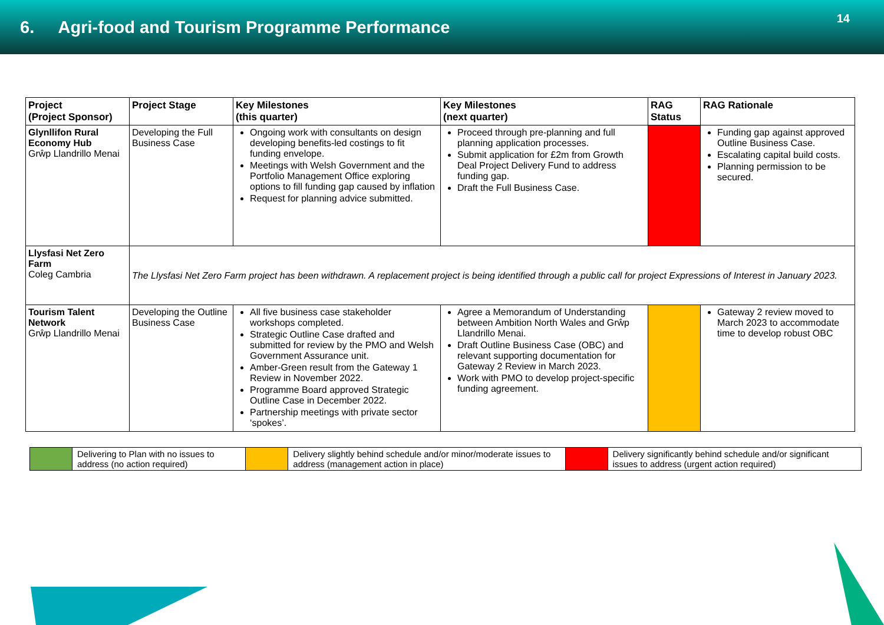6. Agri-food and Tourism Programme Performance
14
| Project (Project Sponsor) | Project Stage | Key Milestones (this quarter) | Key Milestones (next quarter) | RAG Status | RAG Rationale |
| --- | --- | --- | --- | --- | --- |
| Glynllifon Rural Economy Hub Grŵp Llandrillo Menai | Developing the Full Business Case | Ongoing work with consultants on design developing benefits-led costings to fit funding envelope. Meetings with Welsh Government and the Portfolio Management Office exploring options to fill funding gap caused by inflation Request for planning advice submitted. | Proceed through pre-planning and full planning application processes. Submit application for £2m from Growth Deal Project Delivery Fund to address funding gap. Draft the Full Business Case. | | Funding gap against approved Outline Business Case. Escalating capital build costs. Planning permission to be secured. |
| Llysfasi Net Zero Farm Coleg Cambria | The Llysfasi Net Zero Farm project has been withdrawn. A replacement project is being identified through a public call for project Expressions of Interest in January 2023. | | | | |
| Tourism Talent Network Grŵp Llandrillo Menai | Developing the Outline Business Case | All five business case stakeholder workshops completed. Strategic Outline Case drafted and submitted for review by the PMO and Welsh Government Assurance unit. Amber-Green result from the Gateway 1 Review in November 2022. Programme Board approved Strategic Outline Case in December 2022. Partnership meetings with private sector ‘spokes’. | Agree a Memorandum of Understanding between Ambition North Wales and Grŵp Llandrillo Menai. Draft Outline Business Case (OBC) and relevant supporting documentation for Gateway 2 Review in March 2023. Work with PMO to develop project-specific funding agreement. | | Gateway 2 review moved to March 2023 to accommodate time to develop robust OBC |
| | Delivering to Plan with no issues to address (no action required) | | Delivery slightly behind schedule and/or minor/moderate issues to address (management action in place) | | Delivery significantly behind schedule and/or significant issues to address (urgent action required) |